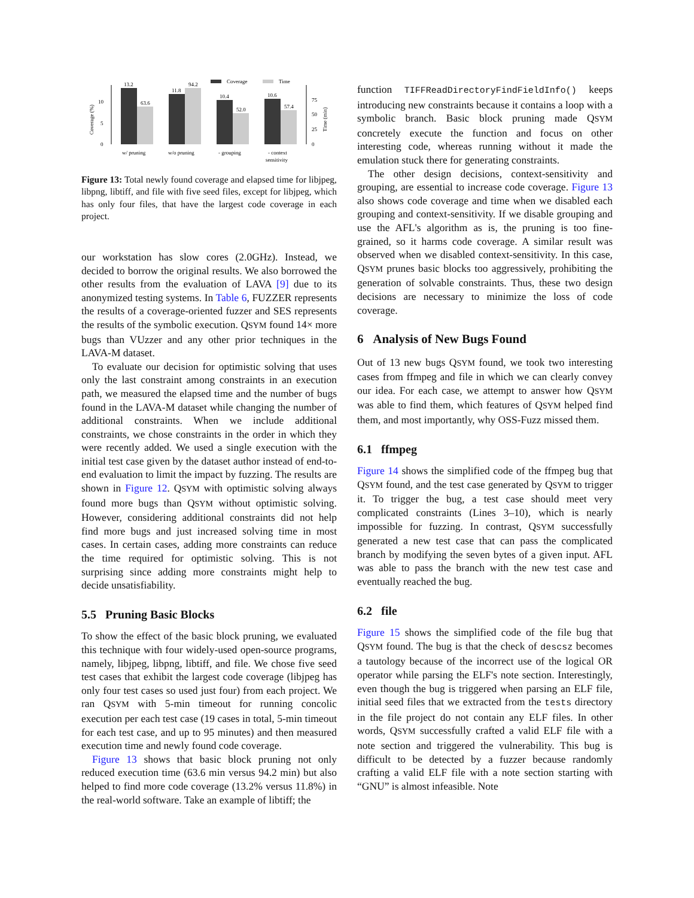Coverage (%)
0
5
10
0
25
50
75
Time (min)
Coverage
Time
13.2
63.6
11.8
94.2
10.4
52.0
10.6
57.4
w/ pruning
w/o pruning
- grouping
- context
sensitivity
Figure 13: Total newly found coverage and elapsed time for libjpeg, libpng, libtiff, and file with five seed files, except for libjpeg, which has only four files, that have the largest code coverage in each project.
our workstation has slow cores (2.0GHz). Instead, we decided to borrow the original results. We also borrowed the other results from the evaluation of LAVA [9] due to its anonymized testing systems. In Table 6, FUZZER represents the results of a coverage-oriented fuzzer and SES represents the results of the symbolic execution. QSYM found 14× more bugs than VUzzer and any other prior techniques in the LAVA-M dataset.
To evaluate our decision for optimistic solving that uses only the last constraint among constraints in an execution path, we measured the elapsed time and the number of bugs found in the LAVA-M dataset while changing the number of additional constraints. When we include additional constraints, we chose constraints in the order in which they were recently added. We used a single execution with the initial test case given by the dataset author instead of end-to-end evaluation to limit the impact by fuzzing. The results are shown in Figure 12. QSYM with optimistic solving always found more bugs than QSYM without optimistic solving. However, considering additional constraints did not help find more bugs and just increased solving time in most cases. In certain cases, adding more constraints can reduce the time required for optimistic solving. This is not surprising since adding more constraints might help to decide unsatisfiability.
5.5 Pruning Basic Blocks
To show the effect of the basic block pruning, we evaluated this technique with four widely-used open-source programs, namely, libjpeg, libpng, libtiff, and file. We chose five seed test cases that exhibit the largest code coverage (libjpeg has only four test cases so used just four) from each project. We ran QSYM with 5-min timeout for running concolic execution per each test case (19 cases in total, 5-min timeout for each test case, and up to 95 minutes) and then measured execution time and newly found code coverage.
Figure 13 shows that basic block pruning not only reduced execution time (63.6 min versus 94.2 min) but also helped to find more code coverage (13.2% versus 11.8%) in the real-world software. Take an example of libtiff; the
function TIFFReadDirectoryFindFieldInfo() keeps introducing new constraints because it contains a loop with a symbolic branch. Basic block pruning made QSYM concretely execute the function and focus on other interesting code, whereas running without it made the emulation stuck there for generating constraints.
The other design decisions, context-sensitivity and grouping, are essential to increase code coverage. Figure 13 also shows code coverage and time when we disabled each grouping and context-sensitivity. If we disable grouping and use the AFL's algorithm as is, the pruning is too fine-grained, so it harms code coverage. A similar result was observed when we disabled context-sensitivity. In this case, QSYM prunes basic blocks too aggressively, prohibiting the generation of solvable constraints. Thus, these two design decisions are necessary to minimize the loss of code coverage.
6 Analysis of New Bugs Found
Out of 13 new bugs QSYM found, we took two interesting cases from ffmpeg and file in which we can clearly convey our idea. For each case, we attempt to answer how QSYM was able to find them, which features of QSYM helped find them, and most importantly, why OSS-Fuzz missed them.
6.1 ffmpeg
Figure 14 shows the simplified code of the ffmpeg bug that QSYM found, and the test case generated by QSYM to trigger it. To trigger the bug, a test case should meet very complicated constraints (Lines 3–10), which is nearly impossible for fuzzing. In contrast, QSYM successfully generated a new test case that can pass the complicated branch by modifying the seven bytes of a given input. AFL was able to pass the branch with the new test case and eventually reached the bug.
6.2 file
Figure 15 shows the simplified code of the file bug that QSYM found. The bug is that the check of descsz becomes a tautology because of the incorrect use of the logical OR operator while parsing the ELF's note section. Interestingly, even though the bug is triggered when parsing an ELF file, initial seed files that we extracted from the tests directory in the file project do not contain any ELF files. In other words, QSYM successfully crafted a valid ELF file with a note section and triggered the vulnerability. This bug is difficult to be detected by a fuzzer because randomly crafting a valid ELF file with a note section starting with “GNU” is almost infeasible. Note